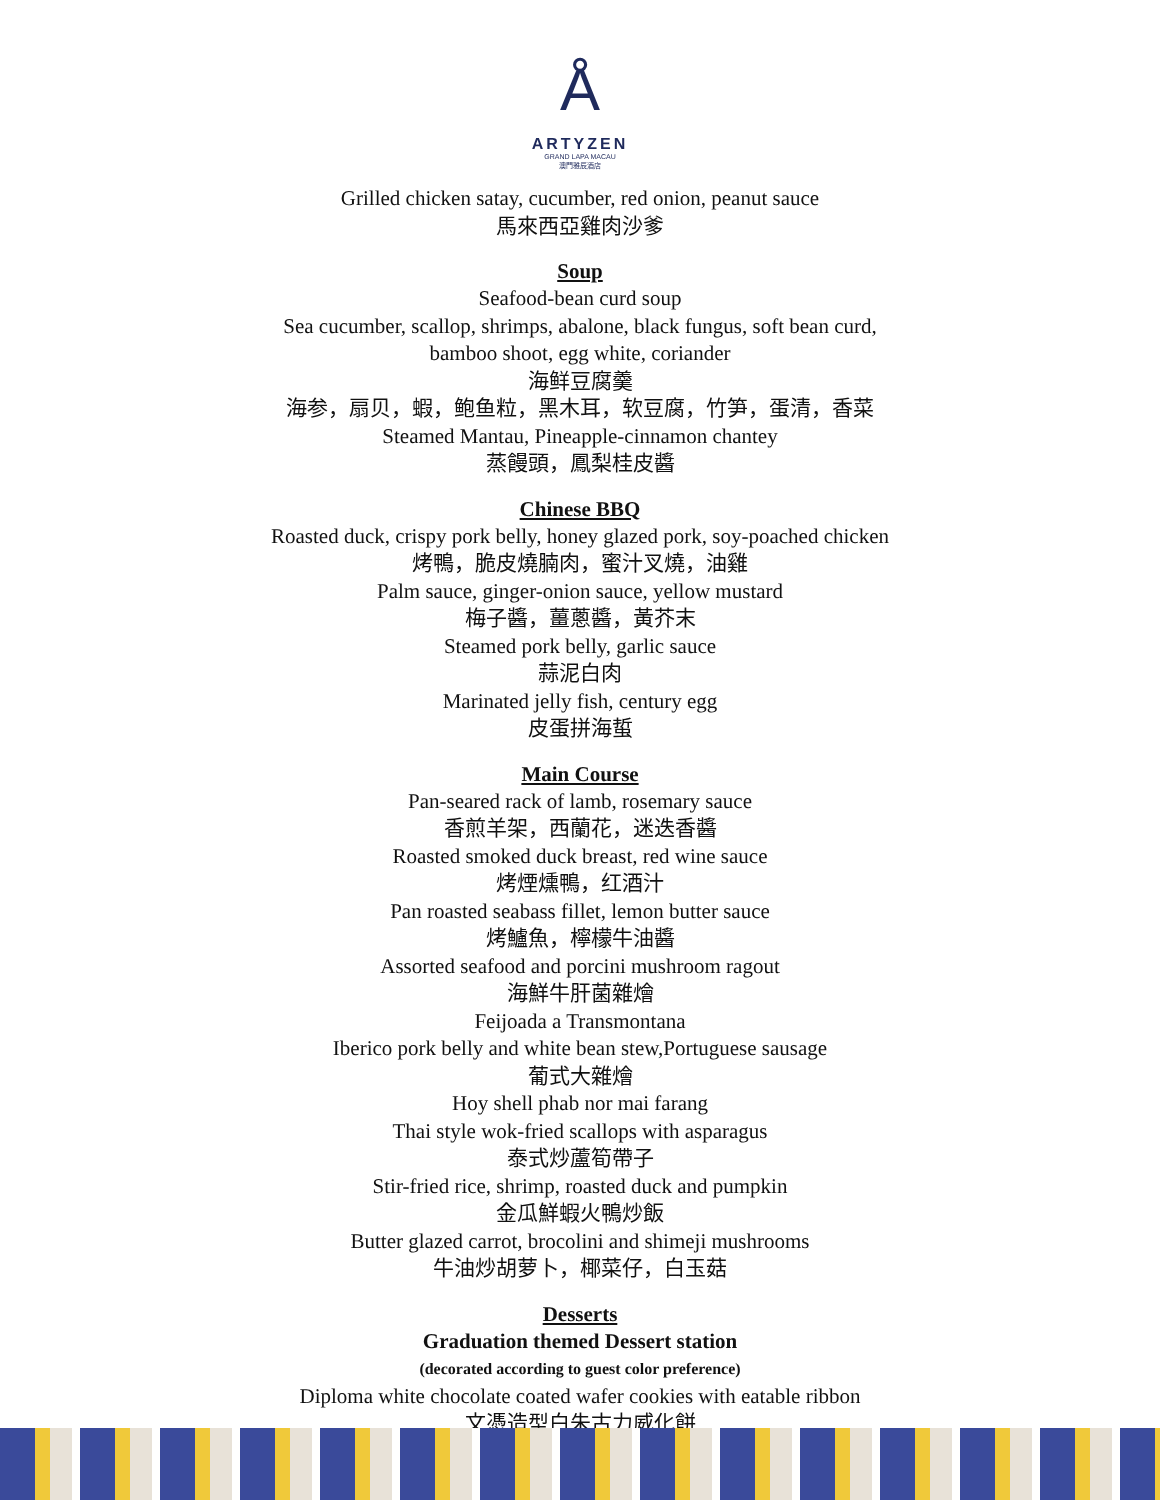Å
ARTYZEN
GRAND LAPA MACAU
澳門雅辰酒店
Grilled chicken satay, cucumber, red onion, peanut sauce
馬來西亞雞肉沙爹
Soup
Seafood-bean curd soup
Sea cucumber, scallop, shrimps, abalone, black fungus, soft bean curd,
bamboo shoot, egg white, coriander
海鲜豆腐羹
海参，扇贝，蝦，鲍鱼粒，黑木耳，软豆腐，竹笋，蛋清，香菜
Steamed Mantau, Pineapple-cinnamon chantey
蒸饅頭，鳳梨桂皮醬
Chinese BBQ
Roasted duck, crispy pork belly, honey glazed pork, soy-poached chicken
烤鴨，脆皮燒腩肉，蜜汁叉燒，油雞
Palm sauce, ginger-onion sauce, yellow mustard
梅子醬，薑蔥醬，黃芥末
Steamed pork belly, garlic sauce
蒜泥白肉
Marinated jelly fish, century egg
皮蛋拼海蜇
Main Course
Pan-seared rack of lamb, rosemary sauce
香煎羊架，西蘭花，迷迭香醬
Roasted smoked duck breast, red wine sauce
烤煙燻鴨，红酒汁
Pan roasted seabass fillet, lemon butter sauce
烤鱸魚，檸檬牛油醬
Assorted seafood and porcini mushroom ragout
海鮮牛肝菌雜燴
Feijoada a Transmontana
Iberico pork belly and white bean stew,Portuguese sausage
葡式大雜燴
Hoy shell phab nor mai farang
Thai style wok-fried scallops with asparagus
泰式炒蘆筍帶子
Stir-fried rice, shrimp, roasted duck and pumpkin
金瓜鮮蝦火鴨炒飯
Butter glazed carrot, brocolini and shimeji mushrooms
牛油炒胡萝卜，椰菜仔，白玉菇
Desserts
Graduation themed Dessert station
(decorated according to guest color preference)
Diploma white chocolate coated wafer cookies with eatable ribbon
文憑造型白朱古力威化餅